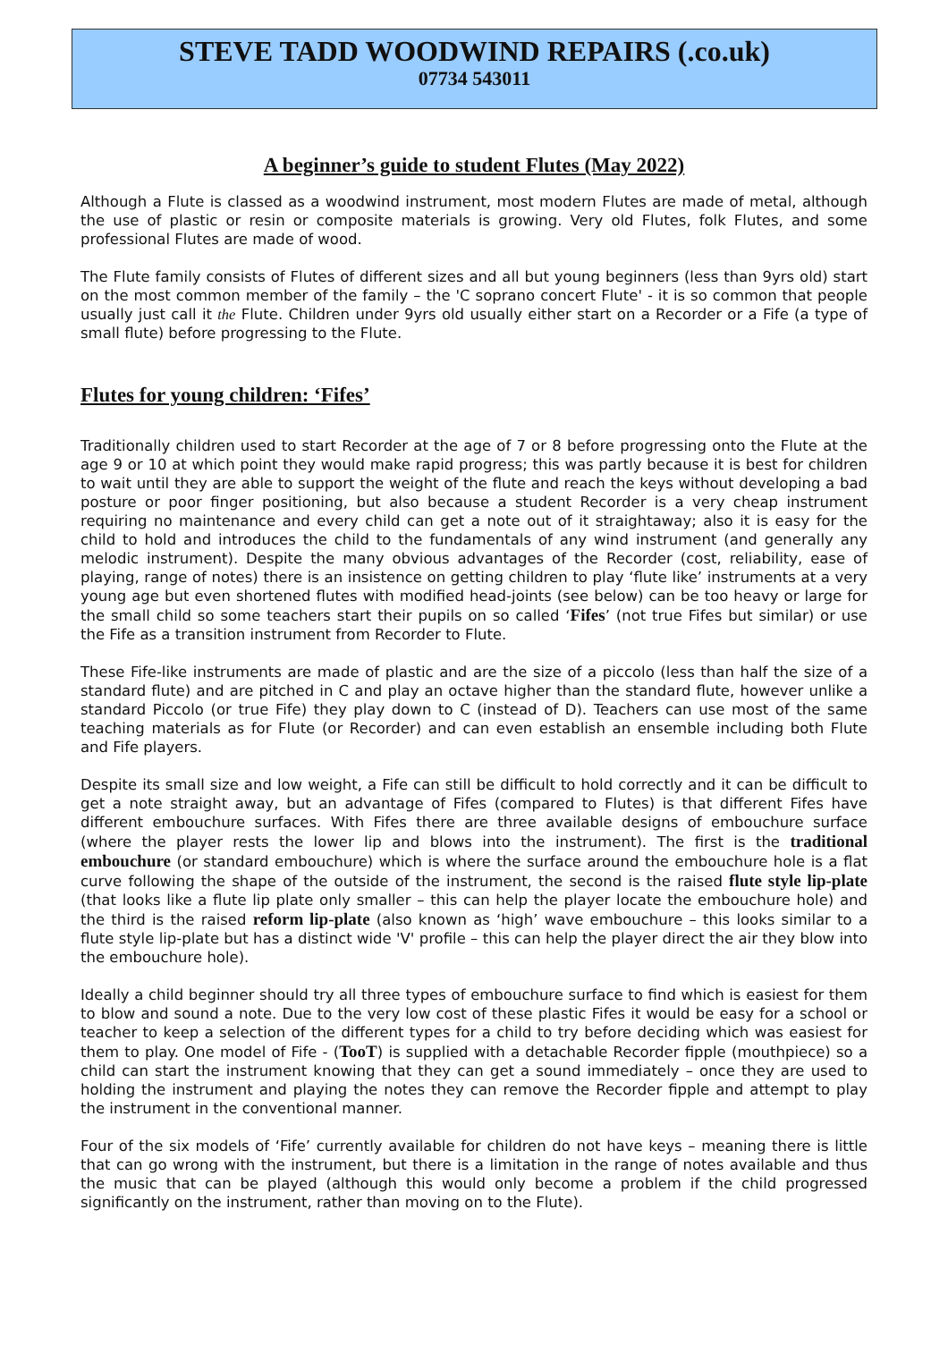STEVE TADD WOODWIND REPAIRS (.co.uk)
07734 543011
A beginner’s guide to student Flutes (May 2022)
Although a Flute is classed as a woodwind instrument, most modern Flutes are made of metal, although the use of plastic or resin or composite materials is growing. Very old Flutes, folk Flutes, and some professional Flutes are made of wood.
The Flute family consists of Flutes of different sizes and all but young beginners (less than 9yrs old) start on the most common member of the family – the 'C soprano concert Flute' - it is so common that people usually just call it the Flute. Children under 9yrs old usually either start on a Recorder or a Fife (a type of small flute) before progressing to the Flute.
Flutes for young children: ‘Fifes’
Traditionally children used to start Recorder at the age of 7 or 8 before progressing onto the Flute at the age 9 or 10 at which point they would make rapid progress; this was partly because it is best for children to wait until they are able to support the weight of the flute and reach the keys without developing a bad posture or poor finger positioning, but also because a student Recorder is a very cheap instrument requiring no maintenance and every child can get a note out of it straightaway; also it is easy for the child to hold and introduces the child to the fundamentals of any wind instrument (and generally any melodic instrument). Despite the many obvious advantages of the Recorder (cost, reliability, ease of playing, range of notes) there is an insistence on getting children to play ‘flute like’ instruments at a very young age but even shortened flutes with modified head-joints (see below) can be too heavy or large for the small child so some teachers start their pupils on so called ‘Fifes’ (not true Fifes but similar) or use the Fife as a transition instrument from Recorder to Flute.
These Fife-like instruments are made of plastic and are the size of a piccolo (less than half the size of a standard flute) and are pitched in C and play an octave higher than the standard flute, however unlike a standard Piccolo (or true Fife) they play down to C (instead of D). Teachers can use most of the same teaching materials as for Flute (or Recorder) and can even establish an ensemble including both Flute and Fife players.
Despite its small size and low weight, a Fife can still be difficult to hold correctly and it can be difficult to get a note straight away, but an advantage of Fifes (compared to Flutes) is that different Fifes have different embouchure surfaces. With Fifes there are three available designs of embouchure surface (where the player rests the lower lip and blows into the instrument). The first is the traditional embouchure (or standard embouchure) which is where the surface around the embouchure hole is a flat curve following the shape of the outside of the instrument, the second is the raised flute style lip-plate (that looks like a flute lip plate only smaller – this can help the player locate the embouchure hole) and the third is the raised reform lip-plate (also known as ‘high’ wave embouchure – this looks similar to a flute style lip-plate but has a distinct wide 'V' profile – this can help the player direct the air they blow into the embouchure hole).
Ideally a child beginner should try all three types of embouchure surface to find which is easiest for them to blow and sound a note. Due to the very low cost of these plastic Fifes it would be easy for a school or teacher to keep a selection of the different types for a child to try before deciding which was easiest for them to play. One model of Fife - (TooT) is supplied with a detachable Recorder fipple (mouthpiece) so a child can start the instrument knowing that they can get a sound immediately – once they are used to holding the instrument and playing the notes they can remove the Recorder fipple and attempt to play the instrument in the conventional manner.
Four of the six models of ‘Fife’ currently available for children do not have keys – meaning there is little that can go wrong with the instrument, but there is a limitation in the range of notes available and thus the music that can be played (although this would only become a problem if the child progressed significantly on the instrument, rather than moving on to the Flute).